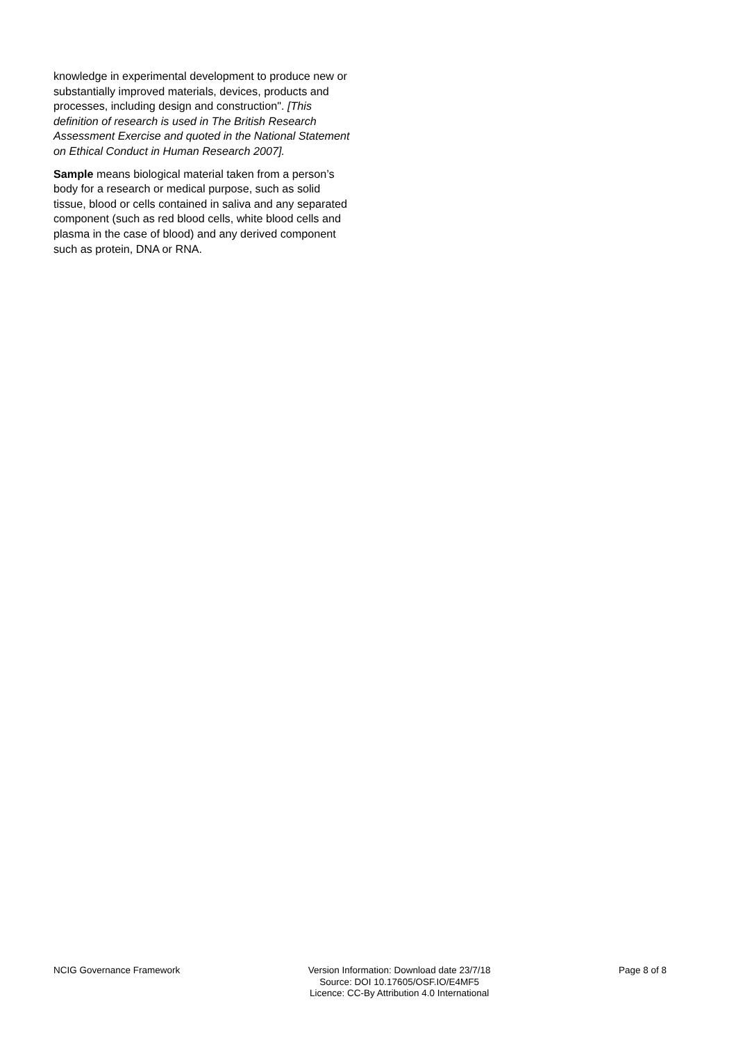knowledge in experimental development to produce new or substantially improved materials, devices, products and processes, including design and construction". [This definition of research is used in The British Research Assessment Exercise and quoted in the National Statement on Ethical Conduct in Human Research 2007].
Sample means biological material taken from a person’s body for a research or medical purpose, such as solid tissue, blood or cells contained in saliva and any separated component (such as red blood cells, white blood cells and plasma in the case of blood) and any derived component such as protein, DNA or RNA.
NCIG Governance Framework Version Information: Download date 23/7/18
Source: DOI 10.17605/OSF.IO/E4MF5
Licence: CC-By Attribution 4.0 International
Page 8 of 8